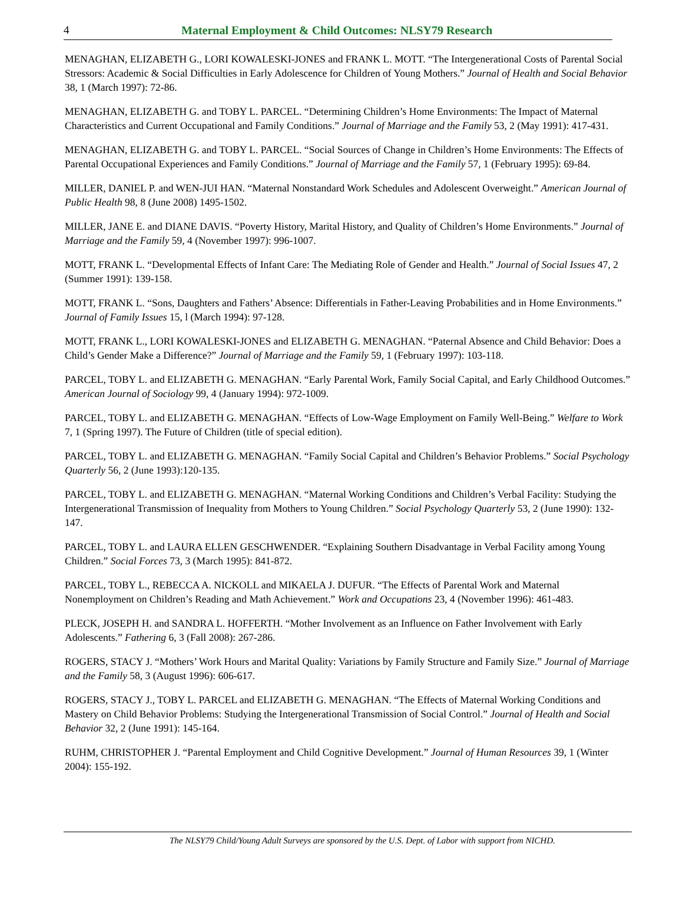4 Maternal Employment & Child Outcomes: NLSY79 Research
MENAGHAN, ELIZABETH G., LORI KOWALESKI-JONES and FRANK L. MOTT. “The Intergenerational Costs of Parental Social Stressors: Academic & Social Difficulties in Early Adolescence for Children of Young Mothers.” Journal of Health and Social Behavior 38, 1 (March 1997): 72-86.
MENAGHAN, ELIZABETH G. and TOBY L. PARCEL. “Determining Children’s Home Environments: The Impact of Maternal Characteristics and Current Occupational and Family Conditions.” Journal of Marriage and the Family 53, 2 (May 1991): 417-431.
MENAGHAN, ELIZABETH G. and TOBY L. PARCEL. “Social Sources of Change in Children’s Home Environments: The Effects of Parental Occupational Experiences and Family Conditions.” Journal of Marriage and the Family 57, 1 (February 1995): 69-84.
MILLER, DANIEL P. and WEN-JUI HAN. “Maternal Nonstandard Work Schedules and Adolescent Overweight.” American Journal of Public Health 98, 8 (June 2008) 1495-1502.
MILLER, JANE E. and DIANE DAVIS. “Poverty History, Marital History, and Quality of Children’s Home Environments.” Journal of Marriage and the Family 59, 4 (November 1997): 996-1007.
MOTT, FRANK L. “Developmental Effects of Infant Care: The Mediating Role of Gender and Health.” Journal of Social Issues 47, 2 (Summer 1991): 139-158.
MOTT, FRANK L. “Sons, Daughters and Fathers’ Absence: Differentials in Father-Leaving Probabilities and in Home Environments.” Journal of Family Issues 15, l (March 1994): 97-128.
MOTT, FRANK L., LORI KOWALESKI-JONES and ELIZABETH G. MENAGHAN. “Paternal Absence and Child Behavior: Does a Child’s Gender Make a Difference?” Journal of Marriage and the Family 59, 1 (February 1997): 103-118.
PARCEL, TOBY L. and ELIZABETH G. MENAGHAN. “Early Parental Work, Family Social Capital, and Early Childhood Outcomes.” American Journal of Sociology 99, 4 (January 1994): 972-1009.
PARCEL, TOBY L. and ELIZABETH G. MENAGHAN. “Effects of Low-Wage Employment on Family Well-Being.” Welfare to Work 7, 1 (Spring 1997). The Future of Children (title of special edition).
PARCEL, TOBY L. and ELIZABETH G. MENAGHAN. “Family Social Capital and Children’s Behavior Problems.” Social Psychology Quarterly 56, 2 (June 1993):120-135.
PARCEL, TOBY L. and ELIZABETH G. MENAGHAN. “Maternal Working Conditions and Children’s Verbal Facility: Studying the Intergenerational Transmission of Inequality from Mothers to Young Children.” Social Psychology Quarterly 53, 2 (June 1990): 132-147.
PARCEL, TOBY L. and LAURA ELLEN GESCHWENDER. “Explaining Southern Disadvantage in Verbal Facility among Young Children.” Social Forces 73, 3 (March 1995): 841-872.
PARCEL, TOBY L., REBECCA A. NICKOLL and MIKAELA J. DUFUR. “The Effects of Parental Work and Maternal Nonemployment on Children’s Reading and Math Achievement.” Work and Occupations 23, 4 (November 1996): 461-483.
PLECK, JOSEPH H. and SANDRA L. HOFFERTH. “Mother Involvement as an Influence on Father Involvement with Early Adolescents.” Fathering 6, 3 (Fall 2008): 267-286.
ROGERS, STACY J. “Mothers’ Work Hours and Marital Quality: Variations by Family Structure and Family Size.” Journal of Marriage and the Family 58, 3 (August 1996): 606-617.
ROGERS, STACY J., TOBY L. PARCEL and ELIZABETH G. MENAGHAN. “The Effects of Maternal Working Conditions and Mastery on Child Behavior Problems: Studying the Intergenerational Transmission of Social Control.” Journal of Health and Social Behavior 32, 2 (June 1991): 145-164.
RUHM, CHRISTOPHER J. “Parental Employment and Child Cognitive Development.” Journal of Human Resources 39, 1 (Winter 2004): 155-192.
The NLSY79 Child/Young Adult Surveys are sponsored by the U.S. Dept. of Labor with support from NICHD.